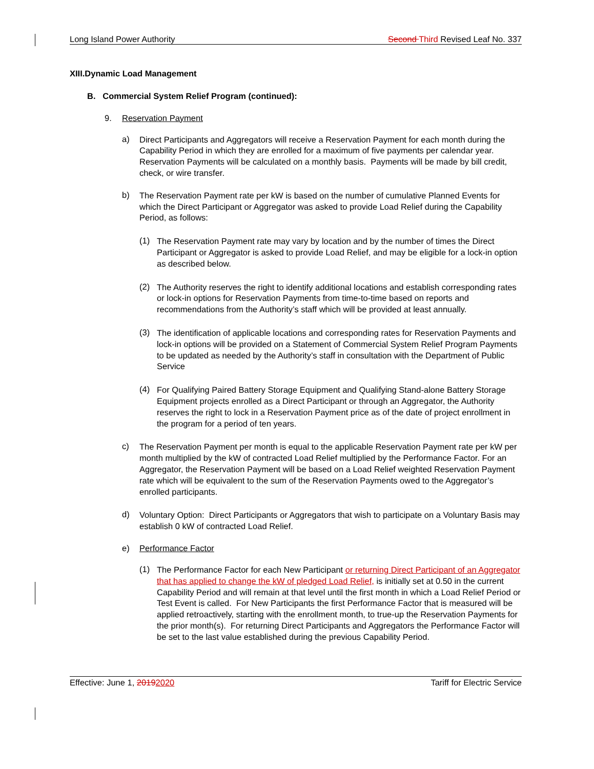Long Island Power Authority Second Third Revised Leaf No. 337
XIII.Dynamic Load Management
B. Commercial System Relief Program (continued):
9. Reservation Payment
a)
Direct Participants and Aggregators will receive a Reservation Payment for each month during the Capability Period in which they are enrolled for a maximum of five payments per calendar year. Reservation Payments will be calculated on a monthly basis. Payments will be made by bill credit, check, or wire transfer.
b)
The Reservation Payment rate per kW is based on the number of cumulative Planned Events for which the Direct Participant or Aggregator was asked to provide Load Relief during the Capability Period, as follows:
(1)
The Reservation Payment rate may vary by location and by the number of times the Direct Participant or Aggregator is asked to provide Load Relief, and may be eligible for a lock-in option as described below.
(2)
The Authority reserves the right to identify additional locations and establish corresponding rates or lock-in options for Reservation Payments from time-to-time based on reports and recommendations from the Authority’s staff which will be provided at least annually.
(3)
The identification of applicable locations and corresponding rates for Reservation Payments and lock-in options will be provided on a Statement of Commercial System Relief Program Payments to be updated as needed by the Authority’s staff in consultation with the Department of Public Service
(4)
For Qualifying Paired Battery Storage Equipment and Qualifying Stand-alone Battery Storage Equipment projects enrolled as a Direct Participant or through an Aggregator, the Authority reserves the right to lock in a Reservation Payment price as of the date of project enrollment in the program for a period of ten years.
c)
The Reservation Payment per month is equal to the applicable Reservation Payment rate per kW per month multiplied by the kW of contracted Load Relief multiplied by the Performance Factor. For an Aggregator, the Reservation Payment will be based on a Load Relief weighted Reservation Payment rate which will be equivalent to the sum of the Reservation Payments owed to the Aggregator’s enrolled participants.
d)
Voluntary Option: Direct Participants or Aggregators that wish to participate on a Voluntary Basis may establish 0 kW of contracted Load Relief.
e) Performance Factor
(1)
The Performance Factor for each New Participant or returning Direct Participant of an Aggregator that has applied to change the kW of pledged Load Relief, is initially set at 0.50 in the current Capability Period and will remain at that level until the first month in which a Load Relief Period or Test Event is called. For New Participants the first Performance Factor that is measured will be applied retroactively, starting with the enrollment month, to true-up the Reservation Payments for the prior month(s). For returning Direct Participants and Aggregators the Performance Factor will be set to the last value established during the previous Capability Period.
Effective: June 1, 20192020 Tariff for Electric Service